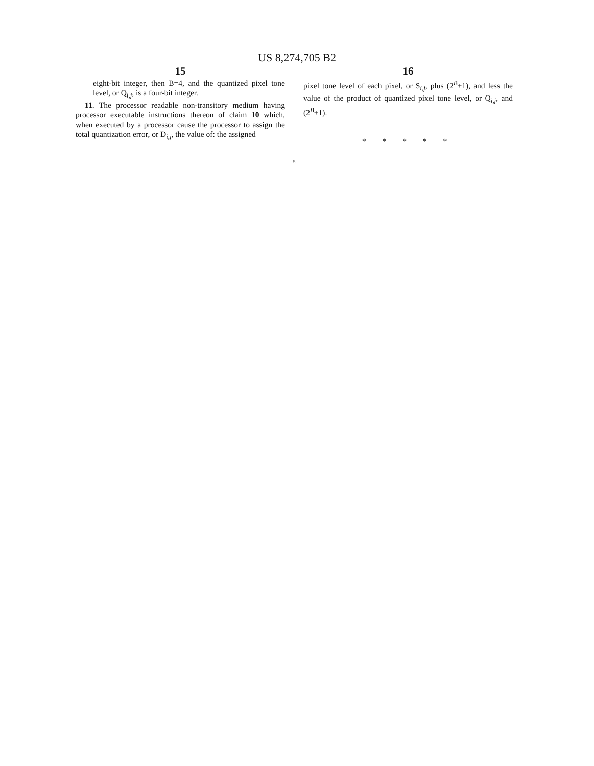US 8,274,705 B2
15
eight-bit integer, then B=4, and the quantized pixel tone level, or Q<sub>i,j</sub>, is a four-bit integer.
11. The processor readable non-transitory medium having processor executable instructions thereon of claim 10 which, when executed by a processor cause the processor to assign the total quantization error, or D<sub>i,j</sub>, the value of: the assigned
5
16
pixel tone level of each pixel, or S<sub>i,j</sub>, plus (2<sup>B</sup>+1), and less the value of the product of quantized pixel tone level, or Q<sub>i,j</sub>, and (2<sup>B</sup>+1).
* * * * *